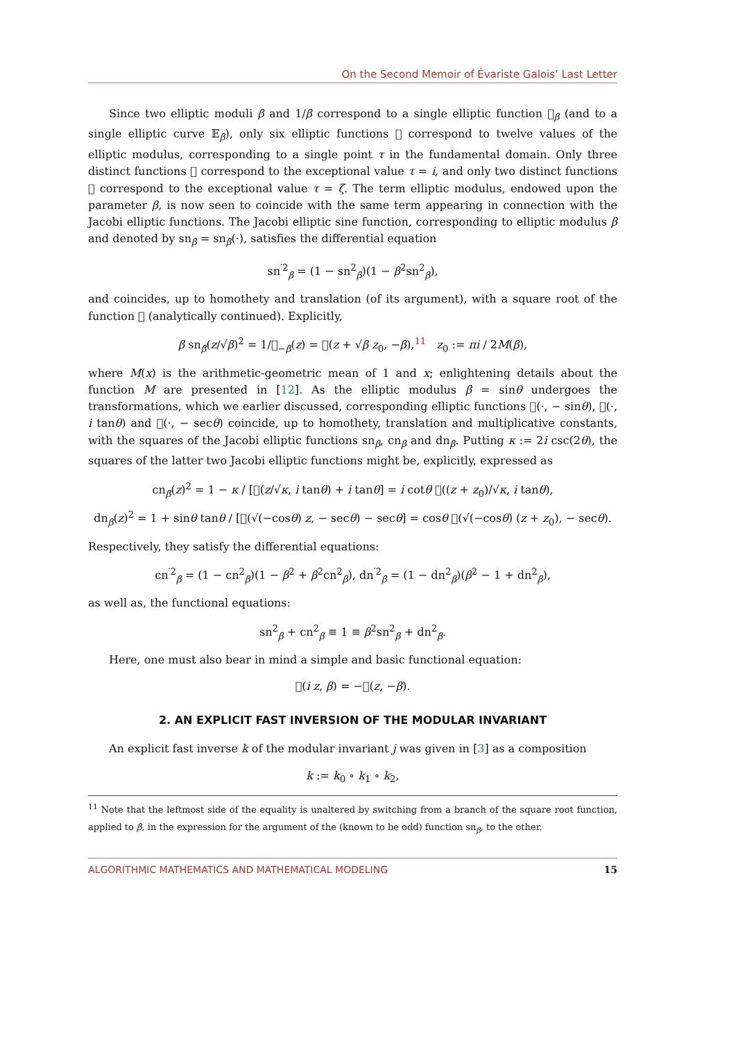On the Second Memoir of Évariste Galois’ Last Letter
Since two elliptic moduli β and 1/β correspond to a single elliptic function 𝒭<sub>β</sub> (and to a single elliptic curve 𝔼<sub>β</sub>), only six elliptic functions 𝒭 correspond to twelve values of the elliptic modulus, corresponding to a single point τ in the fundamental domain. Only three distinct functions 𝒭 correspond to the exceptional value τ = i, and only two distinct functions 𝒭 correspond to the exceptional value τ = ζ. The term elliptic modulus, endowed upon the parameter β, is now seen to coincide with the same term appearing in connection with the Jacobi elliptic functions. The Jacobi elliptic sine function, corresponding to elliptic modulus β and denoted by sn<sub>β</sub> = sn<sub>β</sub>(·), satisfies the differential equation
sn<sup>′2</sup><sub>β</sub> = (1 − sn<sup>2</sup><sub>β</sub>)(1 − β<sup>2</sup>sn<sup>2</sup><sub>β</sub>),
and coincides, up to homothety and translation (of its argument), with a square root of the function 𝒭 (analytically continued). Explicitly,
β sn<sub>β</sub>(z/√β)<sup>2</sup> = 1/𝒭<sub>−β</sub>(z) = 𝒭(z + √β z<sub>0</sub>, −β),<sup>11</sup> z<sub>0</sub> := πi / 2M(β),
where M(x) is the arithmetic-geometric mean of 1 and x; enlightening details about the function M are presented in [12]. As the elliptic modulus β = sinθ undergoes the transformations, which we earlier discussed, corresponding elliptic functions 𝒭(·, − sinθ), 𝒭(·, i tanθ) and 𝒭(·, − secθ) coincide, up to homothety, translation and multiplicative constants, with the squares of the Jacobi elliptic functions sn<sub>β</sub>, cn<sub>β</sub> and dn<sub>β</sub>. Putting κ := 2i csc(2θ), the squares of the latter two Jacobi elliptic functions might be, explicitly, expressed as
cn<sub>β</sub>(z)<sup>2</sup> = 1 − κ / [𝒭(z/√κ, i tanθ) + i tanθ] = i cotθ 𝒭((z + z<sub>0</sub>)/√κ, i tanθ),
dn<sub>β</sub>(z)<sup>2</sup> = 1 + sinθ tanθ / [𝒭(√(−cosθ) z, − secθ) − secθ] = cosθ 𝒭(√(−cosθ) (z + z<sub>0</sub>), − secθ).
Respectively, they satisfy the differential equations:
cn<sup>′2</sup><sub>β</sub> = (1 − cn<sup>2</sup><sub>β</sub>)(1 − β<sup>2</sup> + β<sup>2</sup>cn<sup>2</sup><sub>β</sub>), dn<sup>′2</sup><sub>β</sub> = (1 − dn<sup>2</sup><sub>β</sub>)(β<sup>2</sup> − 1 + dn<sup>2</sup><sub>β</sub>),
as well as, the functional equations:
sn<sup>2</sup><sub>β</sub> + cn<sup>2</sup><sub>β</sub> ≡ 1 ≡ β<sup>2</sup>sn<sup>2</sup><sub>β</sub> + dn<sup>2</sup><sub>β</sub>.
Here, one must also bear in mind a simple and basic functional equation:
𝒭(i z, β) = −𝒭(z, −β).
2. AN EXPLICIT FAST INVERSION OF THE MODULAR INVARIANT
An explicit fast inverse k of the modular invariant j was given in [3] as a composition
k := k<sub>0</sub> ∘ k<sub>1</sub> ∘ k<sub>2</sub>,
<sup>11</sup> Note that the leftmost side of the equality is unaltered by switching from a branch of the square root function, applied to β, in the expression for the argument of the (known to be odd) function sn<sub>β</sub>, to the other.
ALGORITHMIC MATHEMATICS AND MATHEMATICAL MODELING 15